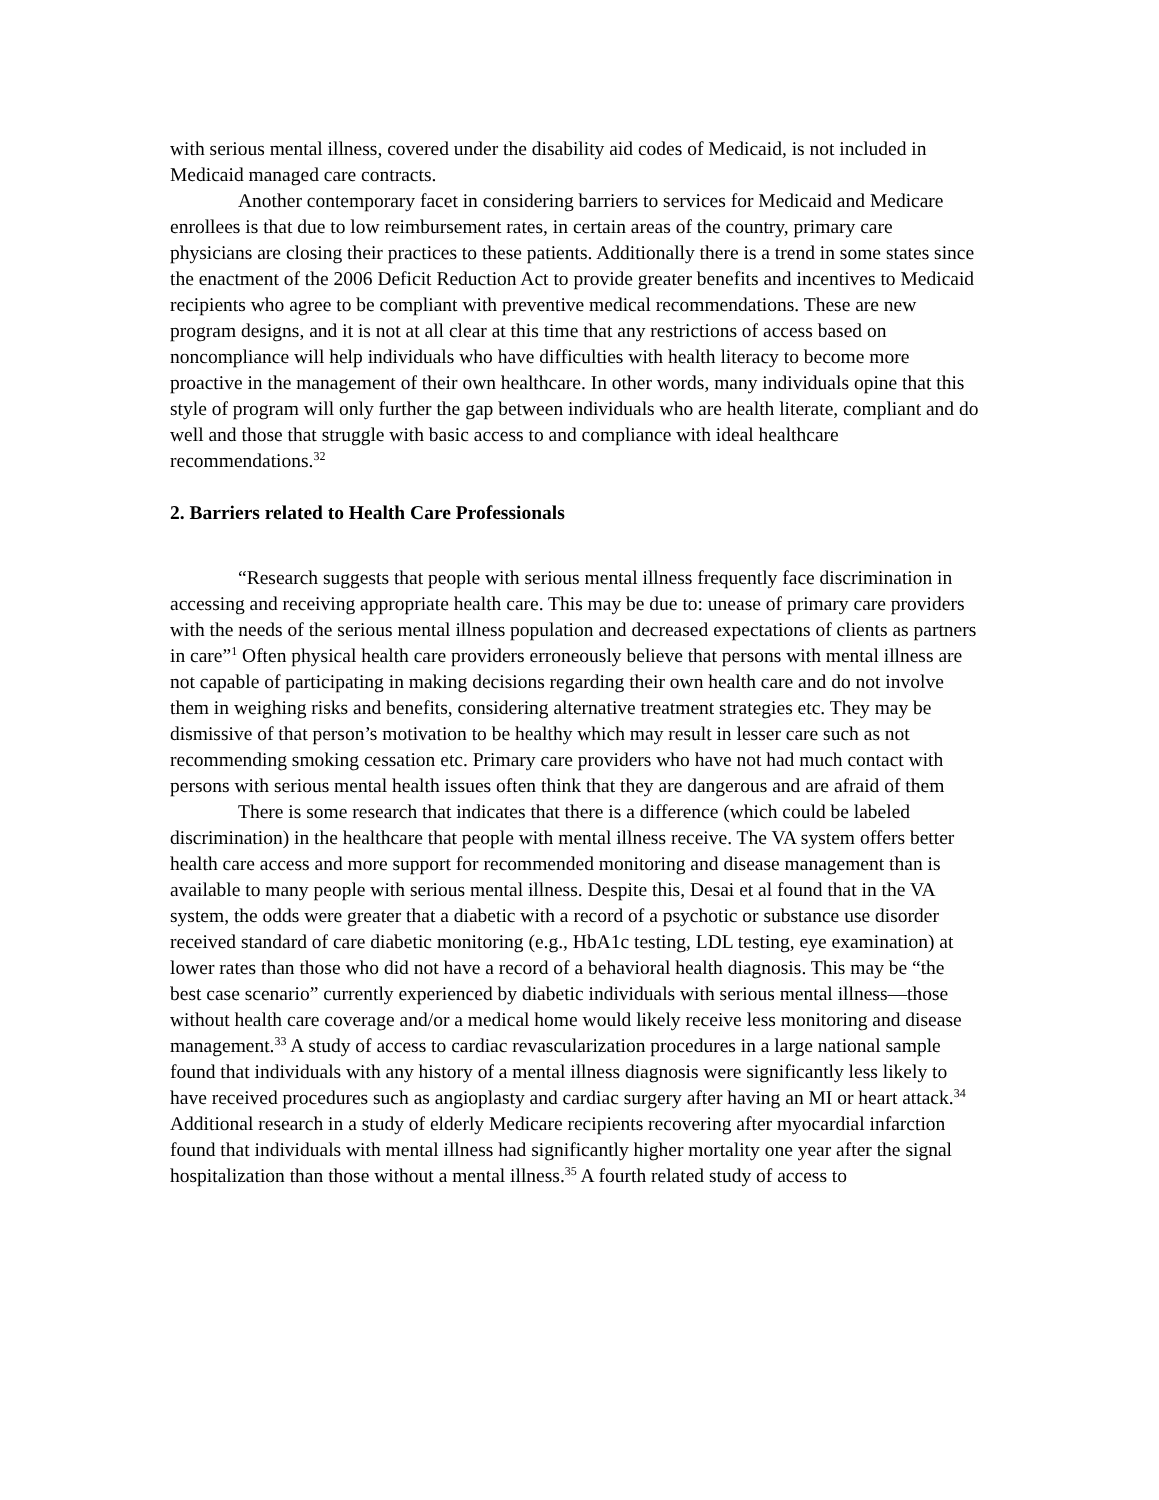with serious mental illness, covered under the disability aid codes of Medicaid, is not included in Medicaid managed care contracts.
Another contemporary facet in considering barriers to services for Medicaid and Medicare enrollees is that due to low reimbursement rates, in certain areas of the country, primary care physicians are closing their practices to these patients. Additionally there is a trend in some states since the enactment of the 2006 Deficit Reduction Act to provide greater benefits and incentives to Medicaid recipients who agree to be compliant with preventive medical recommendations. These are new program designs, and it is not at all clear at this time that any restrictions of access based on noncompliance will help individuals who have difficulties with health literacy to become more proactive in the management of their own healthcare. In other words, many individuals opine that this style of program will only further the gap between individuals who are health literate, compliant and do well and those that struggle with basic access to and compliance with ideal healthcare recommendations.<sup>32</sup>
2. Barriers related to Health Care Professionals
“Research suggests that people with serious mental illness frequently face discrimination in accessing and receiving appropriate health care. This may be due to: unease of primary care providers with the needs of the serious mental illness population and decreased expectations of clients as partners in care”<sup>1</sup> Often physical health care providers erroneously believe that persons with mental illness are not capable of participating in making decisions regarding their own health care and do not involve them in weighing risks and benefits, considering alternative treatment strategies etc. They may be dismissive of that person’s motivation to be healthy which may result in lesser care such as not recommending smoking cessation etc. Primary care providers who have not had much contact with persons with serious mental health issues often think that they are dangerous and are afraid of them
There is some research that indicates that there is a difference (which could be labeled discrimination) in the healthcare that people with mental illness receive. The VA system offers better health care access and more support for recommended monitoring and disease management than is available to many people with serious mental illness. Despite this, Desai et al found that in the VA system, the odds were greater that a diabetic with a record of a psychotic or substance use disorder received standard of care diabetic monitoring (e.g., HbA1c testing, LDL testing, eye examination) at lower rates than those who did not have a record of a behavioral health diagnosis. This may be “the best case scenario” currently experienced by diabetic individuals with serious mental illness—those without health care coverage and/or a medical home would likely receive less monitoring and disease management.<sup>33</sup> A study of access to cardiac revascularization procedures in a large national sample found that individuals with any history of a mental illness diagnosis were significantly less likely to have received procedures such as angioplasty and cardiac surgery after having an MI or heart attack.<sup>34</sup> Additional research in a study of elderly Medicare recipients recovering after myocardial infarction found that individuals with mental illness had significantly higher mortality one year after the signal hospitalization than those without a mental illness.<sup>35</sup> A fourth related study of access to